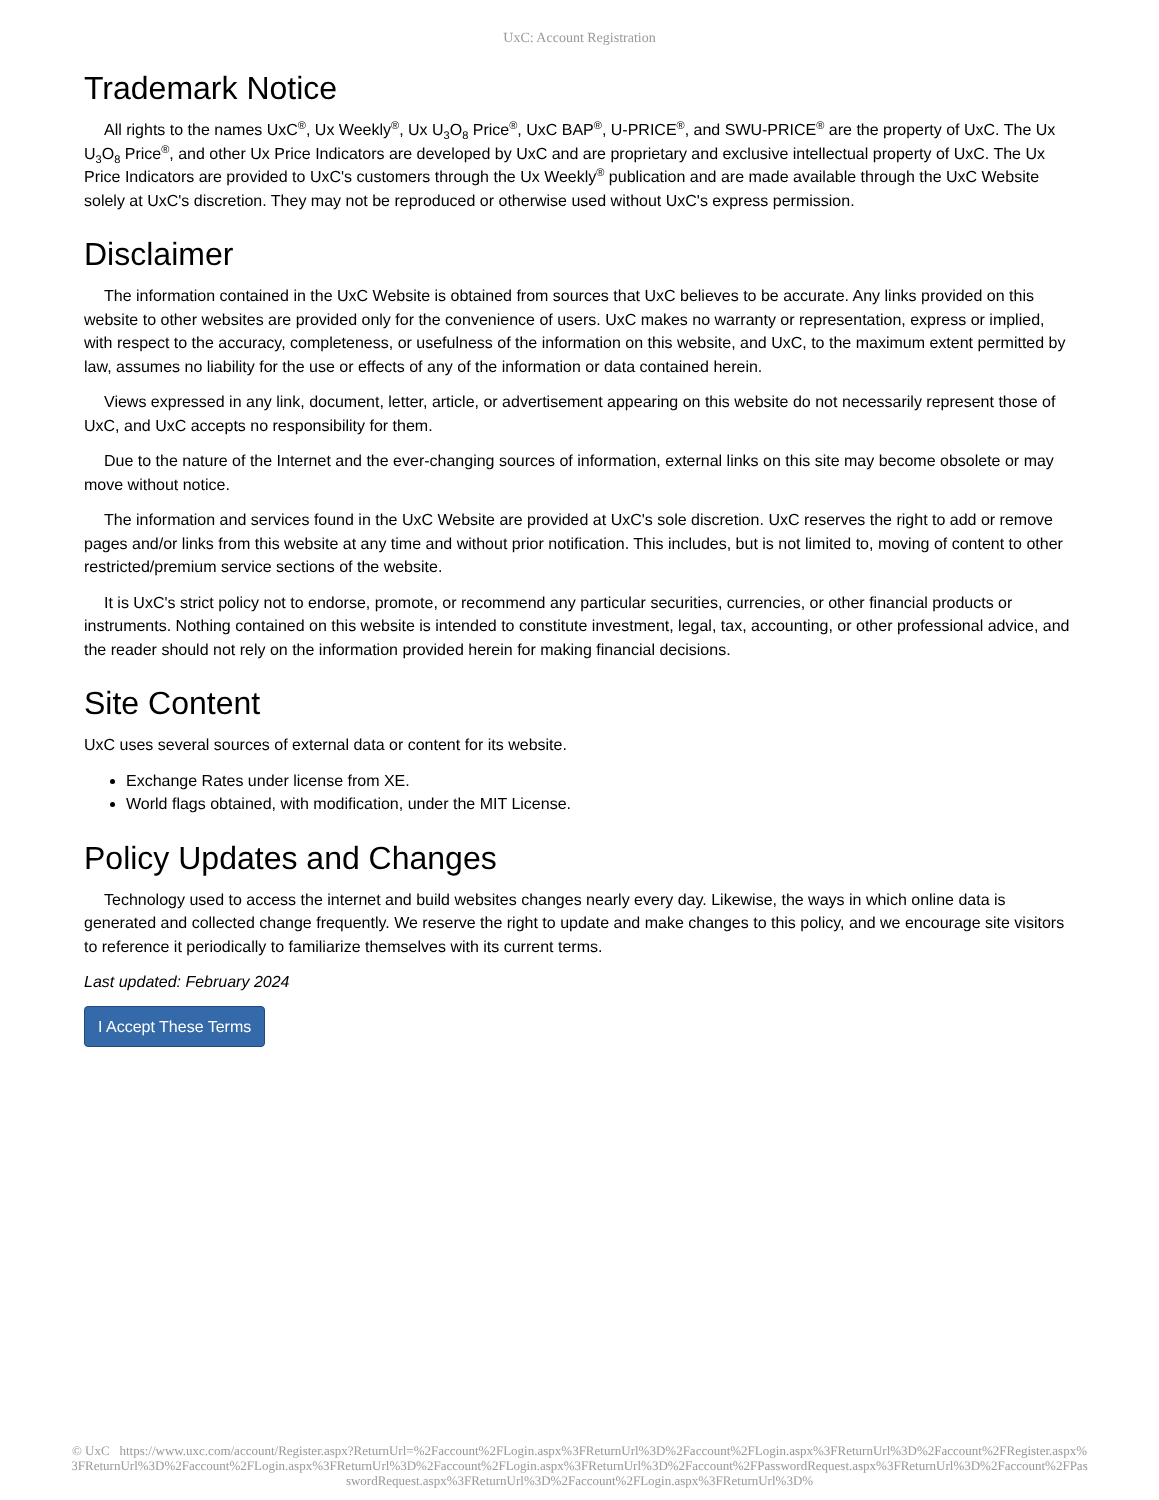UxC: Account Registration
Trademark Notice
All rights to the names UxC<sup>®</sup>, Ux Weekly<sup>®</sup>, Ux U<sub>3</sub>O<sub>8</sub> Price<sup>®</sup>, UxC BAP<sup>®</sup>, U-PRICE<sup>®</sup>, and SWU-PRICE<sup>®</sup> are the property of UxC. The Ux U<sub>3</sub>O<sub>8</sub> Price<sup>®</sup>, and other Ux Price Indicators are developed by UxC and are proprietary and exclusive intellectual property of UxC. The Ux Price Indicators are provided to UxC's customers through the Ux Weekly<sup>®</sup> publication and are made available through the UxC Website solely at UxC's discretion. They may not be reproduced or otherwise used without UxC's express permission.
Disclaimer
The information contained in the UxC Website is obtained from sources that UxC believes to be accurate. Any links provided on this website to other websites are provided only for the convenience of users. UxC makes no warranty or representation, express or implied, with respect to the accuracy, completeness, or usefulness of the information on this website, and UxC, to the maximum extent permitted by law, assumes no liability for the use or effects of any of the information or data contained herein.
Views expressed in any link, document, letter, article, or advertisement appearing on this website do not necessarily represent those of UxC, and UxC accepts no responsibility for them.
Due to the nature of the Internet and the ever-changing sources of information, external links on this site may become obsolete or may move without notice.
The information and services found in the UxC Website are provided at UxC's sole discretion. UxC reserves the right to add or remove pages and/or links from this website at any time and without prior notification. This includes, but is not limited to, moving of content to other restricted/premium service sections of the website.
It is UxC's strict policy not to endorse, promote, or recommend any particular securities, currencies, or other financial products or instruments. Nothing contained on this website is intended to constitute investment, legal, tax, accounting, or other professional advice, and the reader should not rely on the information provided herein for making financial decisions.
Site Content
UxC uses several sources of external data or content for its website.
Exchange Rates under license from XE.
World flags obtained, with modification, under the MIT License.
Policy Updates and Changes
Technology used to access the internet and build websites changes nearly every day. Likewise, the ways in which online data is generated and collected change frequently. We reserve the right to update and make changes to this policy, and we encourage site visitors to reference it periodically to familiarize themselves with its current terms.
Last updated: February 2024
I Accept These Terms
© UxC https://www.uxc.com/account/Register.aspx?ReturnUrl=%2Faccount%2FLogin.aspx%3FReturnUrl%3D%2Faccount%2FLogin.aspx%3FReturnUrl%3D%2Faccount%2FRegister.aspx%3FReturnUrl%3D%2Faccount%2FLogin.aspx%3FReturnUrl%3D%2Faccount%2FLogin.aspx%3FReturnUrl%3D%2Faccount%2FPasswordRequest.aspx%3FReturnUrl%3D%2Faccount%2FPasswordRequest.aspx%3FReturnUrl%3D%2Faccount%2FLogin.aspx%3FReturnUrl%3D%